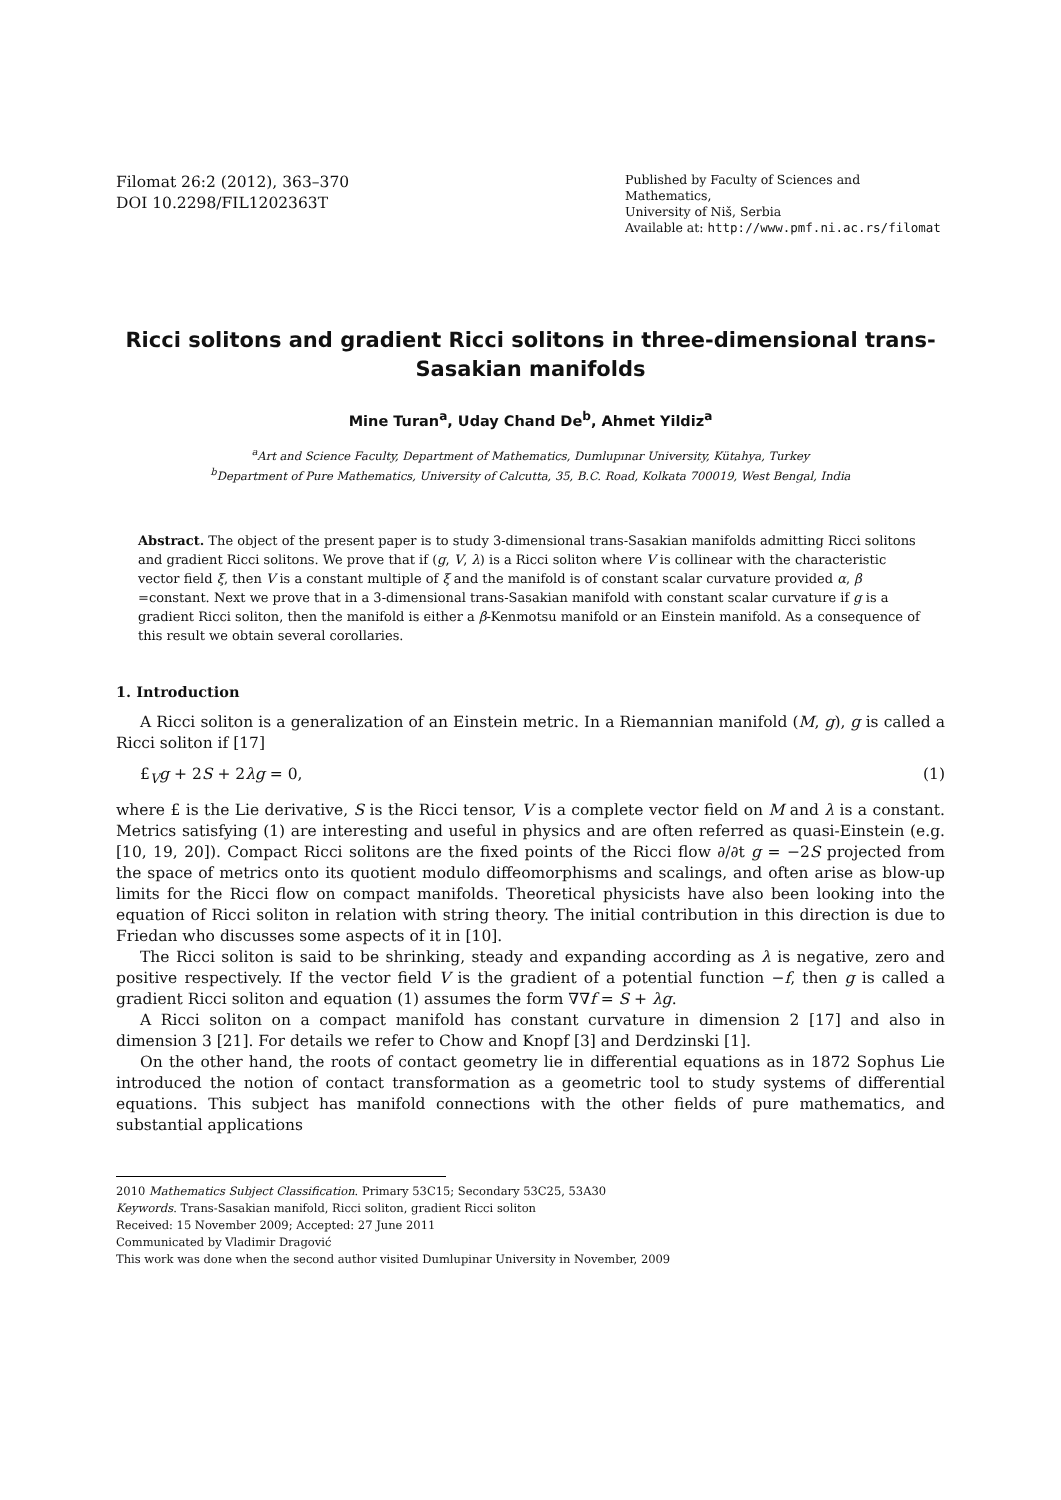Filomat 26:2 (2012), 363–370
DOI 10.2298/FIL1202363T
Published by Faculty of Sciences and Mathematics,
University of Niš, Serbia
Available at: http://www.pmf.ni.ac.rs/filomat
Ricci solitons and gradient Ricci solitons in three-dimensional trans-Sasakian manifolds
Mine Turan<sup>a</sup>, Uday Chand De<sup>b</sup>, Ahmet Yildiz<sup>a</sup>
<sup>a</sup> Art and Science Faculty, Department of Mathematics, Dumlupınar University, Kütahya, Turkey
<sup>b</sup> Department of Pure Mathematics, University of Calcutta, 35, B.C. Road, Kolkata 700019, West Bengal, India
Abstract. The object of the present paper is to study 3-dimensional trans-Sasakian manifolds admitting Ricci solitons and gradient Ricci solitons. We prove that if (g, V, λ) is a Ricci soliton where V is collinear with the characteristic vector field ξ, then V is a constant multiple of ξ and the manifold is of constant scalar curvature provided α, β =constant. Next we prove that in a 3-dimensional trans-Sasakian manifold with constant scalar curvature if g is a gradient Ricci soliton, then the manifold is either a β-Kenmotsu manifold or an Einstein manifold. As a consequence of this result we obtain several corollaries.
1. Introduction
A Ricci soliton is a generalization of an Einstein metric. In a Riemannian manifold (M, g), g is called a Ricci soliton if [17]
£<sub>V</sub>g + 2S + 2λg = 0, (1)
where £ is the Lie derivative, S is the Ricci tensor, V is a complete vector field on M and λ is a constant. Metrics satisfying (1) are interesting and useful in physics and are often referred as quasi-Einstein (e.g. [10, 19, 20]). Compact Ricci solitons are the fixed points of the Ricci flow ∂/∂t g = −2S projected from the space of metrics onto its quotient modulo diffeomorphisms and scalings, and often arise as blow-up limits for the Ricci flow on compact manifolds. Theoretical physicists have also been looking into the equation of Ricci soliton in relation with string theory. The initial contribution in this direction is due to Friedan who discusses some aspects of it in [10].
The Ricci soliton is said to be shrinking, steady and expanding according as λ is negative, zero and positive respectively. If the vector field V is the gradient of a potential function −f, then g is called a gradient Ricci soliton and equation (1) assumes the form ∇∇f = S + λg.
A Ricci soliton on a compact manifold has constant curvature in dimension 2 [17] and also in dimension 3 [21]. For details we refer to Chow and Knopf [3] and Derdzinski [1].
On the other hand, the roots of contact geometry lie in differential equations as in 1872 Sophus Lie introduced the notion of contact transformation as a geometric tool to study systems of differential equations. This subject has manifold connections with the other fields of pure mathematics, and substantial applications
2010 Mathematics Subject Classification. Primary 53C15; Secondary 53C25, 53A30
Keywords. Trans-Sasakian manifold, Ricci soliton, gradient Ricci soliton
Received: 15 November 2009; Accepted: 27 June 2011
Communicated by Vladimir Dragović
This work was done when the second author visited Dumlupinar University in November, 2009